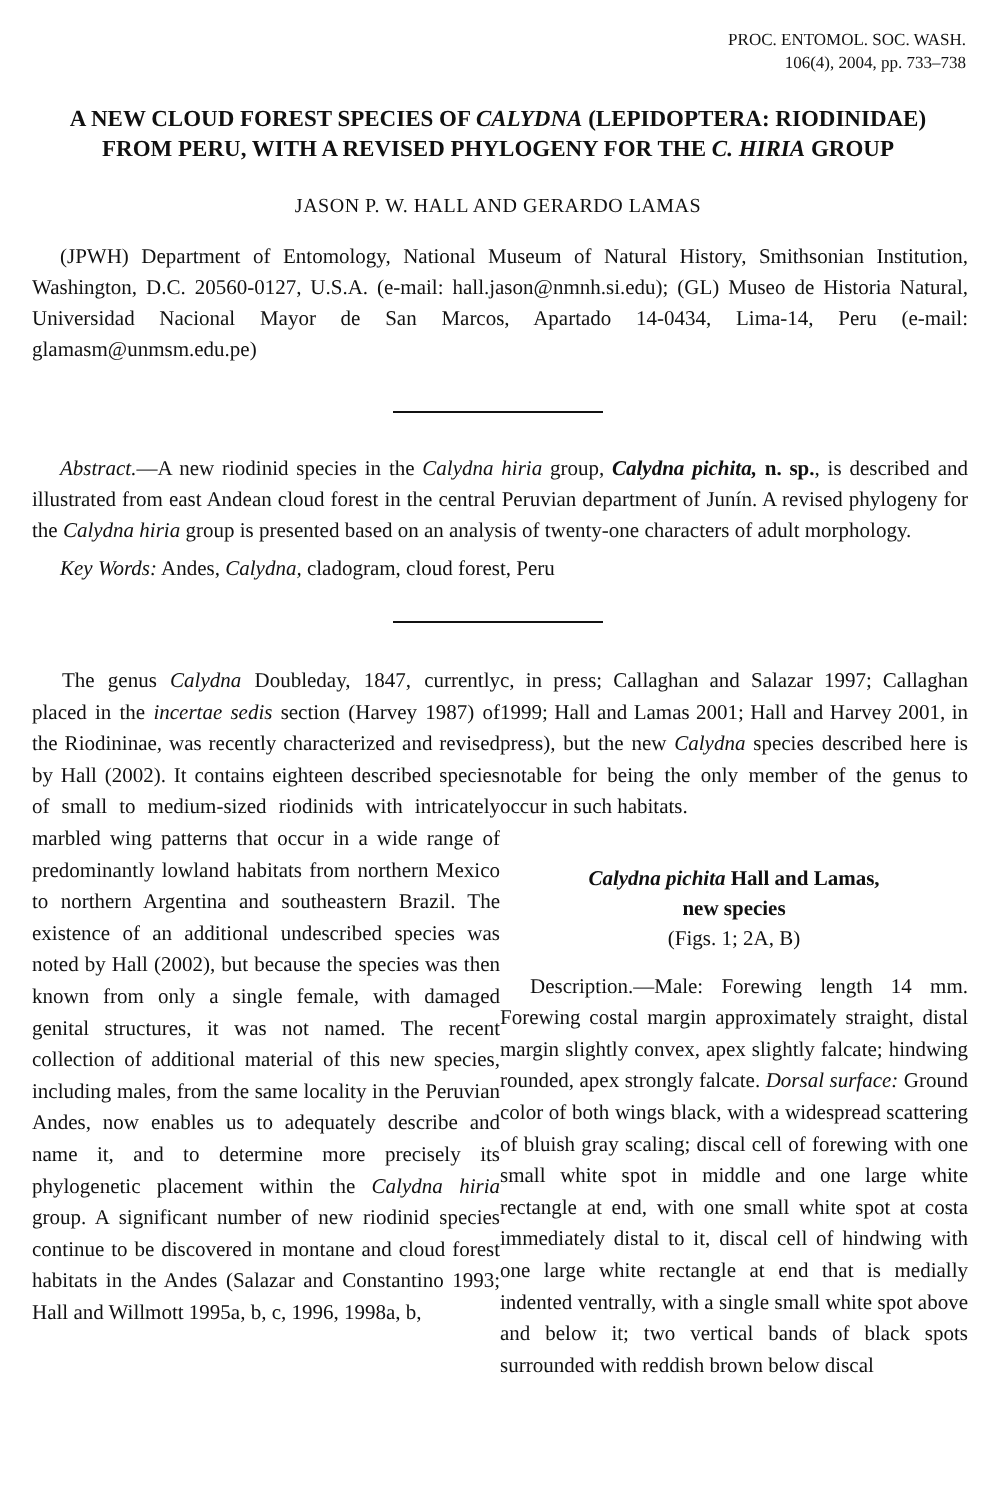PROC. ENTOMOL. SOC. WASH.
106(4), 2004, pp. 733–738
A NEW CLOUD FOREST SPECIES OF CALYDNA (LEPIDOPTERA: RIODINIDAE) FROM PERU, WITH A REVISED PHYLOGENY FOR THE C. HIRIA GROUP
JASON P. W. HALL AND GERARDO LAMAS
(JPWH) Department of Entomology, National Museum of Natural History, Smithsonian Institution, Washington, D.C. 20560-0127, U.S.A. (e-mail: hall.jason@nmnh.si.edu); (GL) Museo de Historia Natural, Universidad Nacional Mayor de San Marcos, Apartado 14-0434, Lima-14, Peru (e-mail: glamasm@unmsm.edu.pe)
Abstract.—A new riodinid species in the Calydna hiria group, Calydna pichita, n. sp., is described and illustrated from east Andean cloud forest in the central Peruvian department of Junín. A revised phylogeny for the Calydna hiria group is presented based on an analysis of twenty-one characters of adult morphology.
Key Words: Andes, Calydna, cladogram, cloud forest, Peru
The genus Calydna Doubleday, 1847, currently placed in the incertae sedis section (Harvey 1987) of the Riodininae, was recently characterized and revised by Hall (2002). It contains eighteen described species of small to medium-sized riodinids with intricately marbled wing patterns that occur in a wide range of predominantly lowland habitats from northern Mexico to northern Argentina and southeastern Brazil. The existence of an additional undescribed species was noted by Hall (2002), but because the species was then known from only a single female, with damaged genital structures, it was not named. The recent collection of additional material of this new species, including males, from the same locality in the Peruvian Andes, now enables us to adequately describe and name it, and to determine more precisely its phylogenetic placement within the Calydna hiria group. A significant number of new riodinid species continue to be discovered in montane and cloud forest habitats in the Andes (Salazar and Constantino 1993; Hall and Willmott 1995a, b, c, 1996, 1998a, b,
c, in press; Callaghan and Salazar 1997; Callaghan 1999; Hall and Lamas 2001; Hall and Harvey 2001, in press), but the new Calydna species described here is notable for being the only member of the genus to occur in such habitats.
Calydna pichita Hall and Lamas,
new species
(Figs. 1; 2A, B)
Description.—Male: Forewing length 14 mm. Forewing costal margin approximately straight, distal margin slightly convex, apex slightly falcate; hindwing rounded, apex strongly falcate. Dorsal surface: Ground color of both wings black, with a widespread scattering of bluish gray scaling; discal cell of forewing with one small white spot in middle and one large white rectangle at end, with one small white spot at costa immediately distal to it, discal cell of hindwing with one large white rectangle at end that is medially indented ventrally, with a single small white spot above and below it; two vertical bands of black spots surrounded with reddish brown below discal